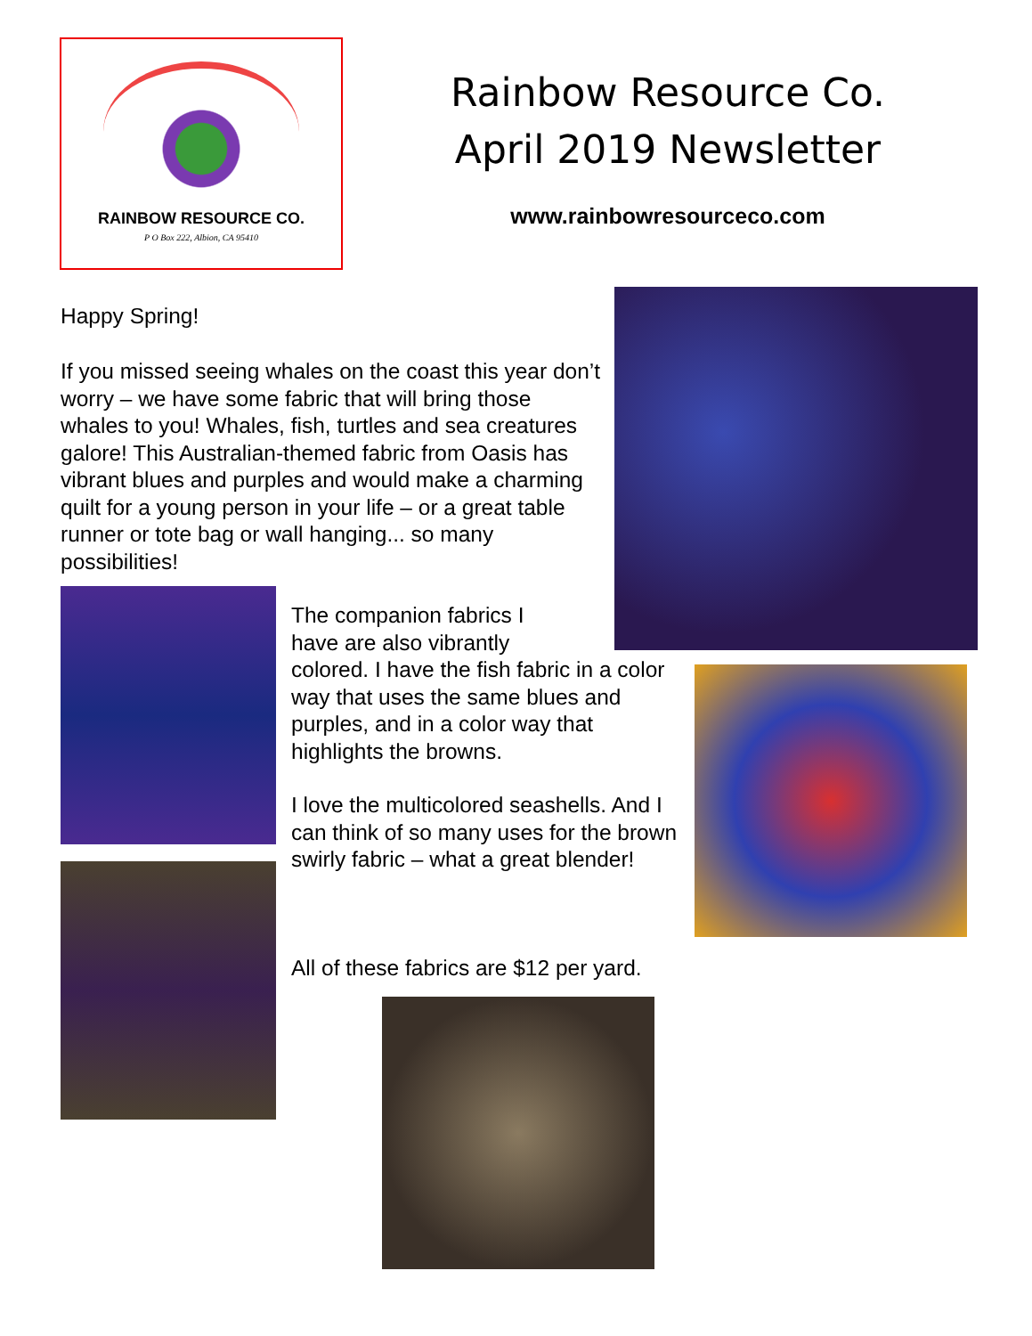RAINBOW RESOURCE CO.
P O Box 222, Albion, CA 95410
Rainbow Resource Co.
April 2019 Newsletter
www.rainbowresourceco.com
Happy Spring!
If you missed seeing whales on the coast this year don’t worry – we have some fabric that will bring those whales to you! Whales, fish, turtles and sea creatures galore! This Australian-themed fabric from Oasis has vibrant blues and purples and would make a charming quilt for a young person in your life – or a great table runner or tote bag or wall hanging... so many possibilities!
The companion fabrics I have are also vibrantly
colored. I have the fish fabric in a color way that uses the same blues and purples, and in a color way that highlights the browns.
I love the multicolored seashells. And I can think of so many uses for the brown swirly fabric – what a great blender!
All of these fabrics are $12 per yard.